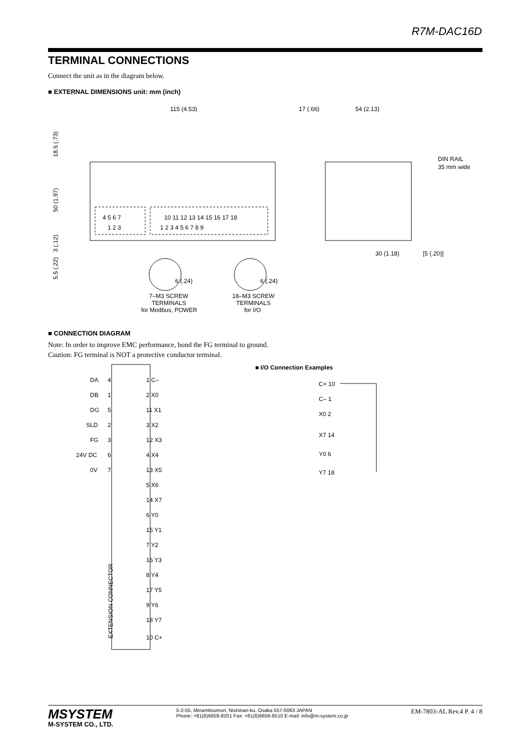R7M-DAC16D
TERMINAL CONNECTIONS
Connect the unit as in the diagram below.
■ EXTERNAL DIMENSIONS unit: mm (inch)
115 (4.53)
4 5 6 7
1 2 3
10 11 12 13 14 15 16 17 18
1 2 3 4 5 6 7 8 9
18.5 (.73)
50 (1.97)
3 (.12)
5.5 (.22)
6 (.24)
6 (.24)
7–M3 SCREW
TERMINALS
for Modbus, POWER
18–M3 SCREW
TERMINALS
for I/O
17 (.66)
54 (2.13)
DIN RAIL
35 mm wide
30 (1.18)
[5 (.20)]
■ CONNECTION DIAGRAM
Note: In order to improve EMC performance, bond the FG terminal to ground.
Caution: FG terminal is NOT a protective conductor terminal.
DA
4
DB
1
DG
5
SLD
2
FG
3
24V DC
6
0V
7
1 C–
2 X0
11 X1
3 X2
12 X3
4 X4
13 X5
5 X6
14 X7
6 Y0
15 Y1
7 Y2
16 Y3
8 Y4
17 Y5
9 Y6
18 Y7
10 C+
EXTENSION CONNECTOR
■ I/O Connection Examples
C+ 10
C– 1
X0 2
X7 14
Y0 6
Y7 18
MSYSTEM
M-SYSTEM CO., LTD.
5-2-55, Minamitsumori, Nishinari-ku, Osaka 557-0063 JAPAN
Phone: +81(6)6659-8201 Fax: +81(6)6659-8510 E-mail: info@m-system.co.jp
EM-7803-AL Rev.4 P. 4 / 8